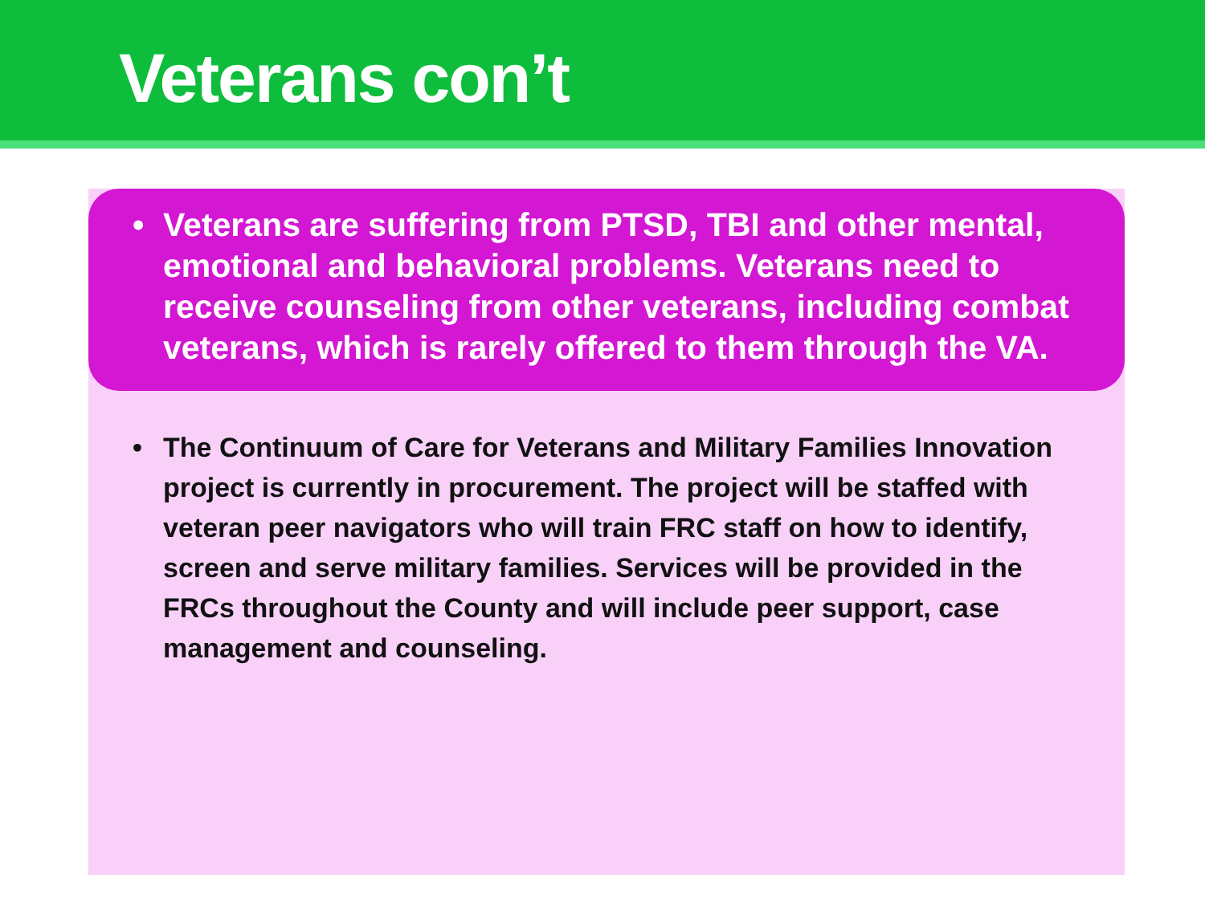Veterans con’t
• Veterans are suffering from PTSD, TBI and other mental, emotional and behavioral problems. Veterans need to receive counseling from other veterans, including combat veterans, which is rarely offered to them through the VA.
• The Continuum of Care for Veterans and Military Families Innovation project is currently in procurement. The project will be staffed with veteran peer navigators who will train FRC staff on how to identify, screen and serve military families. Services will be provided in the FRCs throughout the County and will include peer support, case management and counseling.